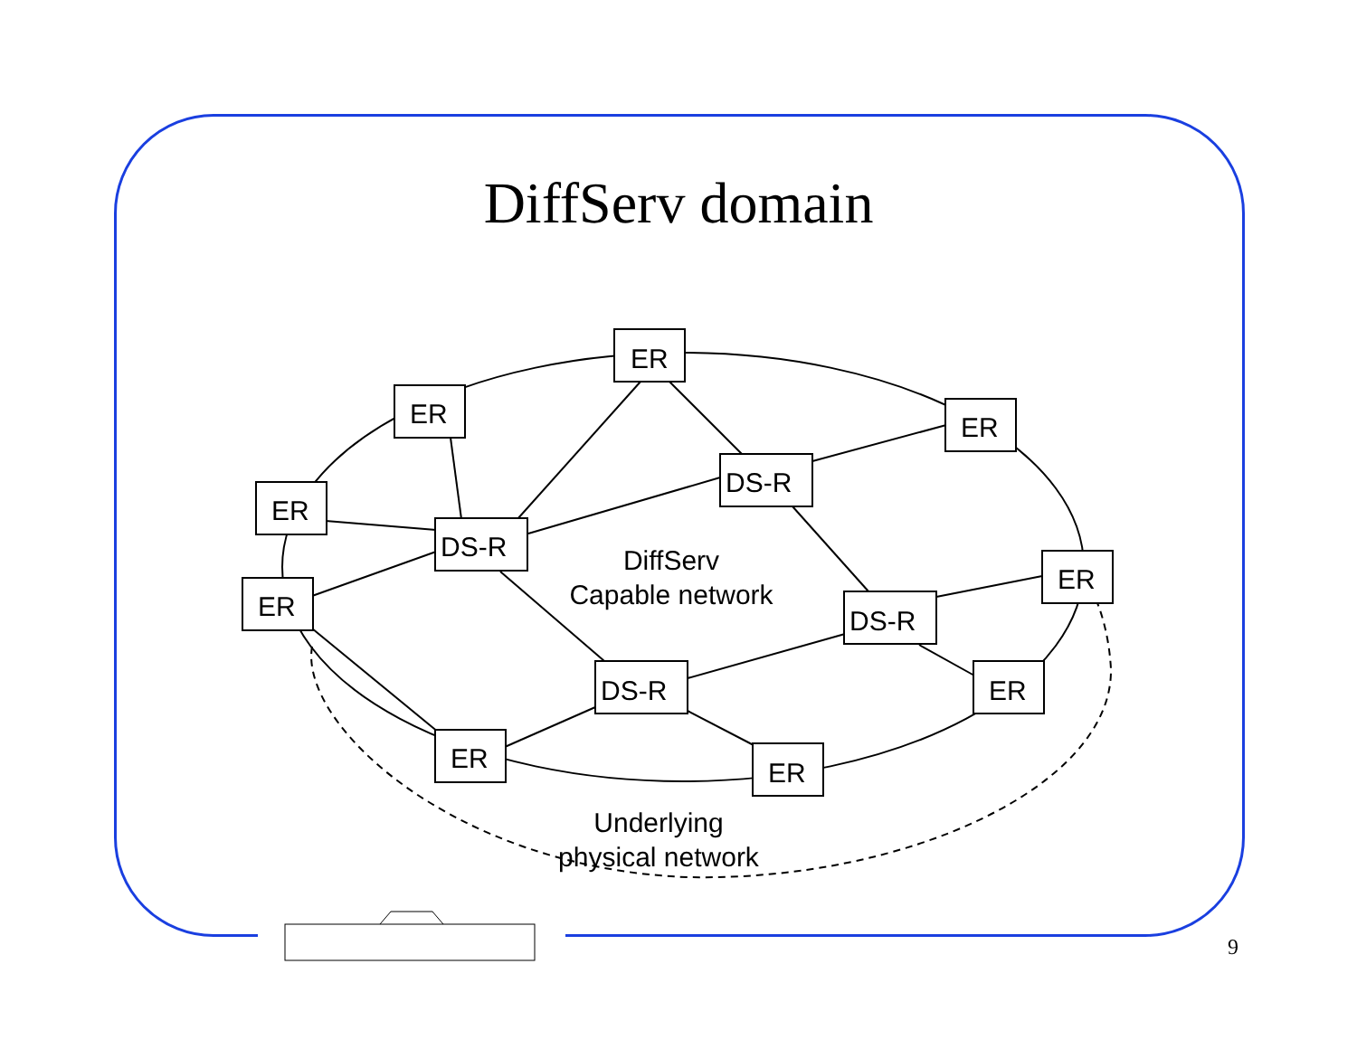DiffServ domain
ER
ER
ER
ER
ER
ER
ER
ER
ER
DS-R
DS-R
DS-R
DS-R
DiffServ
Capable network
Underlying
physical network
9